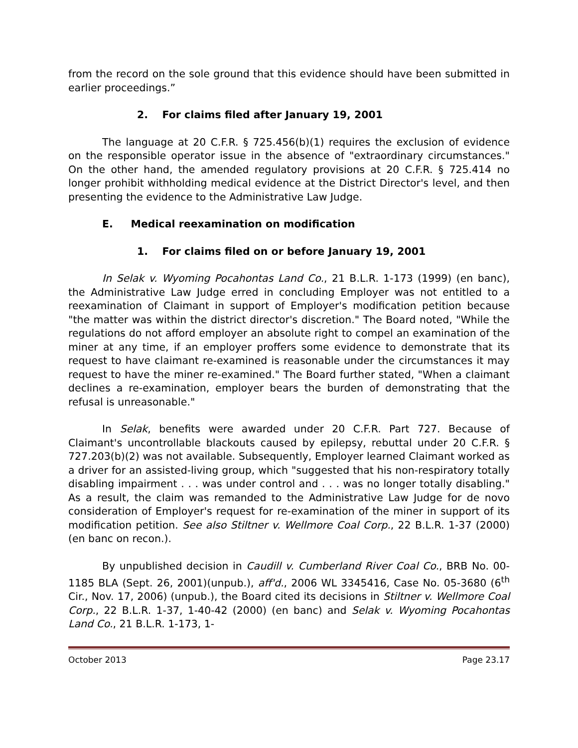from the record on the sole ground that this evidence should have been submitted in earlier proceedings.”
2. For claims filed after January 19, 2001
The language at 20 C.F.R. § 725.456(b)(1) requires the exclusion of evidence on the responsible operator issue in the absence of "extraordinary circumstances." On the other hand, the amended regulatory provisions at 20 C.F.R. § 725.414 no longer prohibit withholding medical evidence at the District Director's level, and then presenting the evidence to the Administrative Law Judge.
E. Medical reexamination on modification
1. For claims filed on or before January 19, 2001
In Selak v. Wyoming Pocahontas Land Co., 21 B.L.R. 1-173 (1999) (en banc), the Administrative Law Judge erred in concluding Employer was not entitled to a reexamination of Claimant in support of Employer's modification petition because "the matter was within the district director's discretion." The Board noted, "While the regulations do not afford employer an absolute right to compel an examination of the miner at any time, if an employer proffers some evidence to demonstrate that its request to have claimant re-examined is reasonable under the circumstances it may request to have the miner re-examined." The Board further stated, "When a claimant declines a re-examination, employer bears the burden of demonstrating that the refusal is unreasonable."
In Selak, benefits were awarded under 20 C.F.R. Part 727. Because of Claimant's uncontrollable blackouts caused by epilepsy, rebuttal under 20 C.F.R. § 727.203(b)(2) was not available. Subsequently, Employer learned Claimant worked as a driver for an assisted-living group, which "suggested that his non-respiratory totally disabling impairment . . . was under control and . . . was no longer totally disabling." As a result, the claim was remanded to the Administrative Law Judge for de novo consideration of Employer's request for re-examination of the miner in support of its modification petition. See also Stiltner v. Wellmore Coal Corp., 22 B.L.R. 1-37 (2000) (en banc on recon.).
By unpublished decision in Caudill v. Cumberland River Coal Co., BRB No. 00-1185 BLA (Sept. 26, 2001)(unpub.), aff'd., 2006 WL 3345416, Case No. 05-3680 (6<sup>th</sup> Cir., Nov. 17, 2006) (unpub.), the Board cited its decisions in Stiltner v. Wellmore Coal Corp., 22 B.L.R. 1-37, 1-40-42 (2000) (en banc) and Selak v. Wyoming Pocahontas Land Co., 21 B.L.R. 1-173, 1-
October 2013 Page 23.17